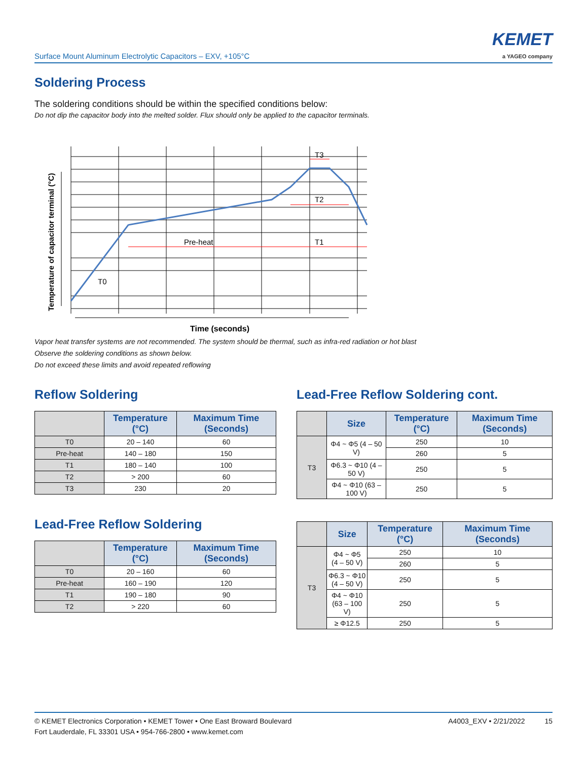Surface Mount Aluminum Electrolytic Capacitors – EXV, +105°C
KEMET
a YAGEO company
Soldering Process
The soldering conditions should be within the specified conditions below:
Do not dip the capacitor body into the melted solder. Flux should only be applied to the capacitor terminals.
Pre-heat
T1
T2
T3
T0
Time (seconds)
Temperature of capacitor terminal (°C)
Vapor heat transfer systems are not recommended. The system should be thermal, such as infra-red radiation or hot blast
Observe the soldering conditions as shown below.
Do not exceed these limits and avoid repeated reflowing
Reflow Soldering
| | Temperature (°C) | Maximum Time (Seconds) |
| --- | --- | --- |
| T0 | 20 – 140 | 60 |
| Pre-heat | 140 – 180 | 150 |
| T1 | 180 – 140 | 100 |
| T2 | > 200 | 60 |
| T3 | 230 | 20 |
Lead-Free Reflow Soldering
| | Temperature (°C) | Maximum Time (Seconds) |
| --- | --- | --- |
| T0 | 20 – 160 | 60 |
| Pre-heat | 160 – 190 | 120 |
| T1 | 190 – 180 | 90 |
| T2 | > 220 | 60 |
Lead-Free Reflow Soldering cont.
| | Size | Temperature (°C) | Maximum Time (Seconds) |
| --- | --- | --- | --- |
| T3 | Φ4 ~ Φ5 (4 – 50 V) | 250 | 10 |
| | | 260 | 5 |
| | Φ6.3 ~ Φ10 (4 – 50 V) | 250 | 5 |
| | Φ4 ~ Φ10 (63 – 100 V) | 250 | 5 |
| | Size | Temperature (°C) | Maximum Time (Seconds) |
| --- | --- | --- | --- |
| T3 | Φ4 ~ Φ5 (4 – 50 V) | 250 | 10 |
| | | 260 | 5 |
| | Φ6.3 ~ Φ10 (4 – 50 V) | 250 | 5 |
| | Φ4 ~ Φ10 (63 – 100 V) | 250 | 5 |
| | ≥ Φ12.5 | 250 | 5 |
© KEMET Electronics Corporation • KEMET Tower • One East Broward Boulevard
Fort Lauderdale, FL 33301 USA • 954-766-2800 • www.kemet.com
A4003_EXV • 2/21/2022 15